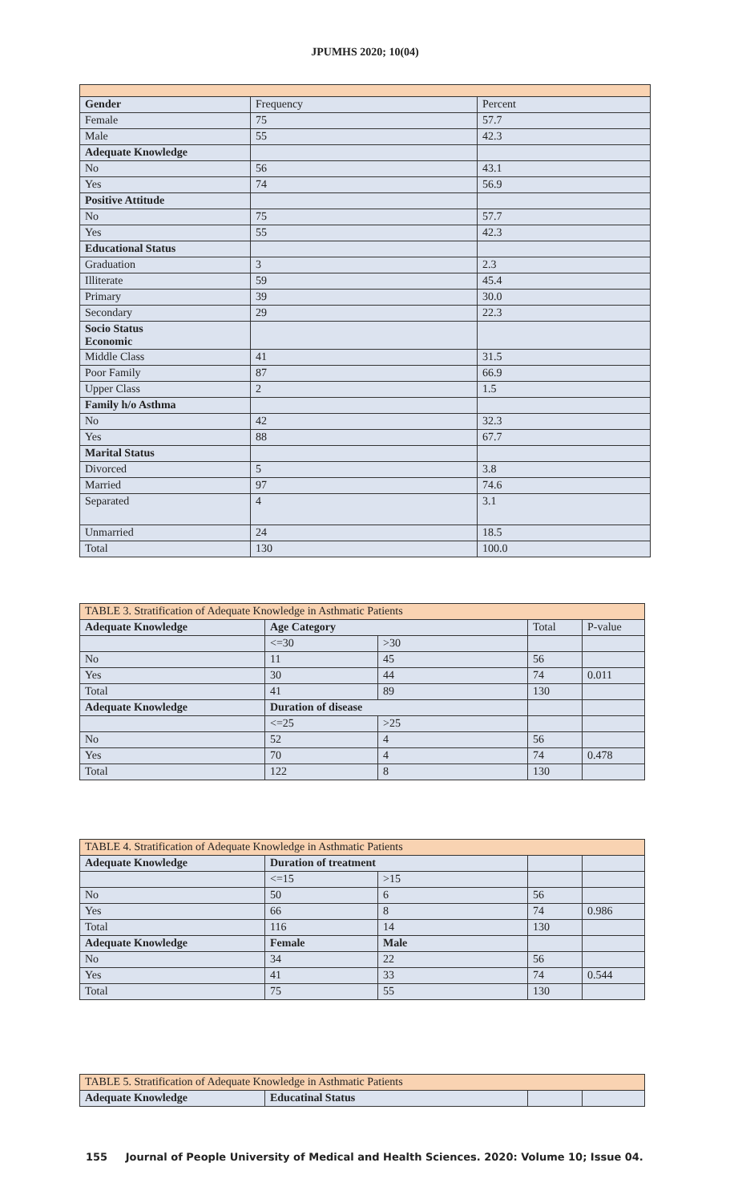JPUMHS 2020; 10(04)
| Gender | Frequency | Percent |
| Female | 75 | 57.7 |
| Male | 55 | 42.3 |
| Adequate Knowledge | | |
| No | 56 | 43.1 |
| Yes | 74 | 56.9 |
| Positive Attitude | | |
| No | 75 | 57.7 |
| Yes | 55 | 42.3 |
| Educational Status | | |
| Graduation | 3 | 2.3 |
| Illiterate | 59 | 45.4 |
| Primary | 39 | 30.0 |
| Secondary | 29 | 22.3 |
| Socio Status Economic | | |
| Middle Class | 41 | 31.5 |
| Poor Family | 87 | 66.9 |
| Upper Class | 2 | 1.5 |
| Family h/o Asthma | | |
| No | 42 | 32.3 |
| Yes | 88 | 67.7 |
| Marital Status | | |
| Divorced | 5 | 3.8 |
| Married | 97 | 74.6 |
| Separated | 4 | 3.1 |
| Unmarried | 24 | 18.5 |
| Total | 130 | 100.0 |
| TABLE 3. Stratification of Adequate Knowledge in Asthmatic Patients | | | | |
| Adequate Knowledge | Age Category | | Total | P-value |
| | <=30 | >30 | | |
| No | 11 | 45 | 56 | |
| Yes | 30 | 44 | 74 | 0.011 |
| Total | 41 | 89 | 130 | |
| Adequate Knowledge | Duration of disease | | | |
| | <=25 | >25 | | |
| No | 52 | 4 | 56 | |
| Yes | 70 | 4 | 74 | 0.478 |
| Total | 122 | 8 | 130 | |
| TABLE 4. Stratification of Adequate Knowledge in Asthmatic Patients | | | | |
| Adequate Knowledge | Duration of treatment | | | |
| | <=15 | >15 | | |
| No | 50 | 6 | 56 | |
| Yes | 66 | 8 | 74 | 0.986 |
| Total | 116 | 14 | 130 | |
| Adequate Knowledge | Female | Male | | |
| No | 34 | 22 | 56 | |
| Yes | 41 | 33 | 74 | 0.544 |
| Total | 75 | 55 | 130 | |
| TABLE 5. Stratification of Adequate Knowledge in Asthmatic Patients | | | |
| Adequate Knowledge | Educatinal Status | | |
155 Journal of People University of Medical and Health Sciences. 2020: Volume 10; Issue 04.